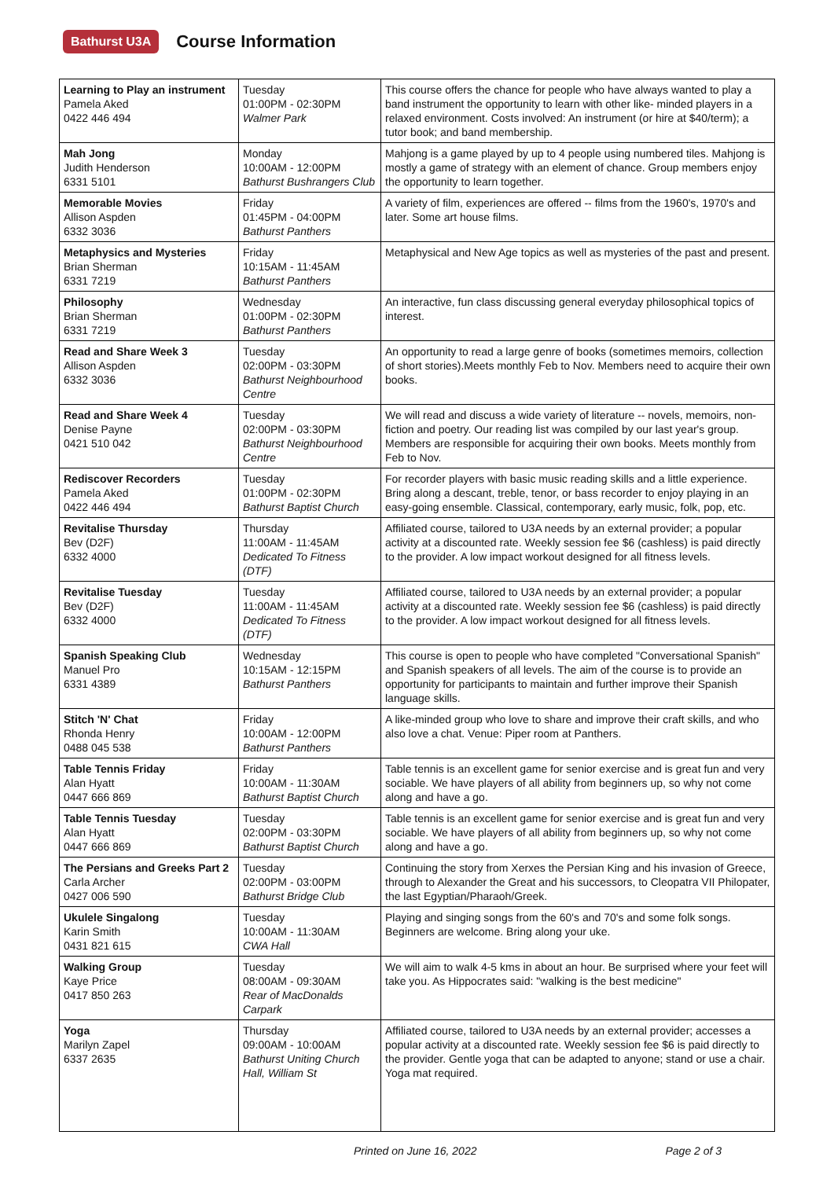Bathurst U3A
Course Information
| Learning to Play an instrument Pamela Aked 0422 446 494 | Tuesday 01:00PM - 02:30PM Walmer Park | This course offers the chance for people who have always wanted to play a band instrument the opportunity to learn with other like- minded players in a relaxed environment. Costs involved: An instrument (or hire at $40/term); a tutor book; and band membership. |
| Mah Jong Judith Henderson 6331 5101 | Monday 10:00AM - 12:00PM Bathurst Bushrangers Club | Mahjong is a game played by up to 4 people using numbered tiles. Mahjong is mostly a game of strategy with an element of chance. Group members enjoy the opportunity to learn together. |
| Memorable Movies Allison Aspden 6332 3036 | Friday 01:45PM - 04:00PM Bathurst Panthers | A variety of film, experiences are offered -- films from the 1960's, 1970's and later. Some art house films. |
| Metaphysics and Mysteries Brian Sherman 6331 7219 | Friday 10:15AM - 11:45AM Bathurst Panthers | Metaphysical and New Age topics as well as mysteries of the past and present. |
| Philosophy Brian Sherman 6331 7219 | Wednesday 01:00PM - 02:30PM Bathurst Panthers | An interactive, fun class discussing general everyday philosophical topics of interest. |
| Read and Share Week 3 Allison Aspden 6332 3036 | Tuesday 02:00PM - 03:30PM Bathurst Neighbourhood Centre | An opportunity to read a large genre of books (sometimes memoirs, collection of short stories).Meets monthly Feb to Nov. Members need to acquire their own books. |
| Read and Share Week 4 Denise Payne 0421 510 042 | Tuesday 02:00PM - 03:30PM Bathurst Neighbourhood Centre | We will read and discuss a wide variety of literature -- novels, memoirs, non-fiction and poetry. Our reading list was compiled by our last year's group. Members are responsible for acquiring their own books. Meets monthly from Feb to Nov. |
| Rediscover Recorders Pamela Aked 0422 446 494 | Tuesday 01:00PM - 02:30PM Bathurst Baptist Church | For recorder players with basic music reading skills and a little experience. Bring along a descant, treble, tenor, or bass recorder to enjoy playing in an easy-going ensemble. Classical, contemporary, early music, folk, pop, etc. |
| Revitalise Thursday Bev (D2F) 6332 4000 | Thursday 11:00AM - 11:45AM Dedicated To Fitness (DTF) | Affiliated course, tailored to U3A needs by an external provider; a popular activity at a discounted rate. Weekly session fee $6 (cashless) is paid directly to the provider. A low impact workout designed for all fitness levels. |
| Revitalise Tuesday Bev (D2F) 6332 4000 | Tuesday 11:00AM - 11:45AM Dedicated To Fitness (DTF) | Affiliated course, tailored to U3A needs by an external provider; a popular activity at a discounted rate. Weekly session fee $6 (cashless) is paid directly to the provider. A low impact workout designed for all fitness levels. |
| Spanish Speaking Club Manuel Pro 6331 4389 | Wednesday 10:15AM - 12:15PM Bathurst Panthers | This course is open to people who have completed "Conversational Spanish" and Spanish speakers of all levels. The aim of the course is to provide an opportunity for participants to maintain and further improve their Spanish language skills. |
| Stitch 'N' Chat Rhonda Henry 0488 045 538 | Friday 10:00AM - 12:00PM Bathurst Panthers | A like-minded group who love to share and improve their craft skills, and who also love a chat. Venue: Piper room at Panthers. |
| Table Tennis Friday Alan Hyatt 0447 666 869 | Friday 10:00AM - 11:30AM Bathurst Baptist Church | Table tennis is an excellent game for senior exercise and is great fun and very sociable. We have players of all ability from beginners up, so why not come along and have a go. |
| Table Tennis Tuesday Alan Hyatt 0447 666 869 | Tuesday 02:00PM - 03:30PM Bathurst Baptist Church | Table tennis is an excellent game for senior exercise and is great fun and very sociable. We have players of all ability from beginners up, so why not come along and have a go. |
| The Persians and Greeks Part 2 Carla Archer 0427 006 590 | Tuesday 02:00PM - 03:00PM Bathurst Bridge Club | Continuing the story from Xerxes the Persian King and his invasion of Greece, through to Alexander the Great and his successors, to Cleopatra VII Philopater, the last Egyptian/Pharaoh/Greek. |
| Ukulele Singalong Karin Smith 0431 821 615 | Tuesday 10:00AM - 11:30AM CWA Hall | Playing and singing songs from the 60's and 70's and some folk songs. Beginners are welcome. Bring along your uke. |
| Walking Group Kaye Price 0417 850 263 | Tuesday 08:00AM - 09:30AM Rear of MacDonalds Carpark | We will aim to walk 4-5 kms in about an hour. Be surprised where your feet will take you. As Hippocrates said: "walking is the best medicine" |
| Yoga Marilyn Zapel 6337 2635 | Thursday 09:00AM - 10:00AM Bathurst Uniting Church Hall, William St | Affiliated course, tailored to U3A needs by an external provider; accesses a popular activity at a discounted rate. Weekly session fee $6 is paid directly to the provider. Gentle yoga that can be adapted to anyone; stand or use a chair. Yoga mat required. |
Printed on June 16, 2022 Page 2 of 3